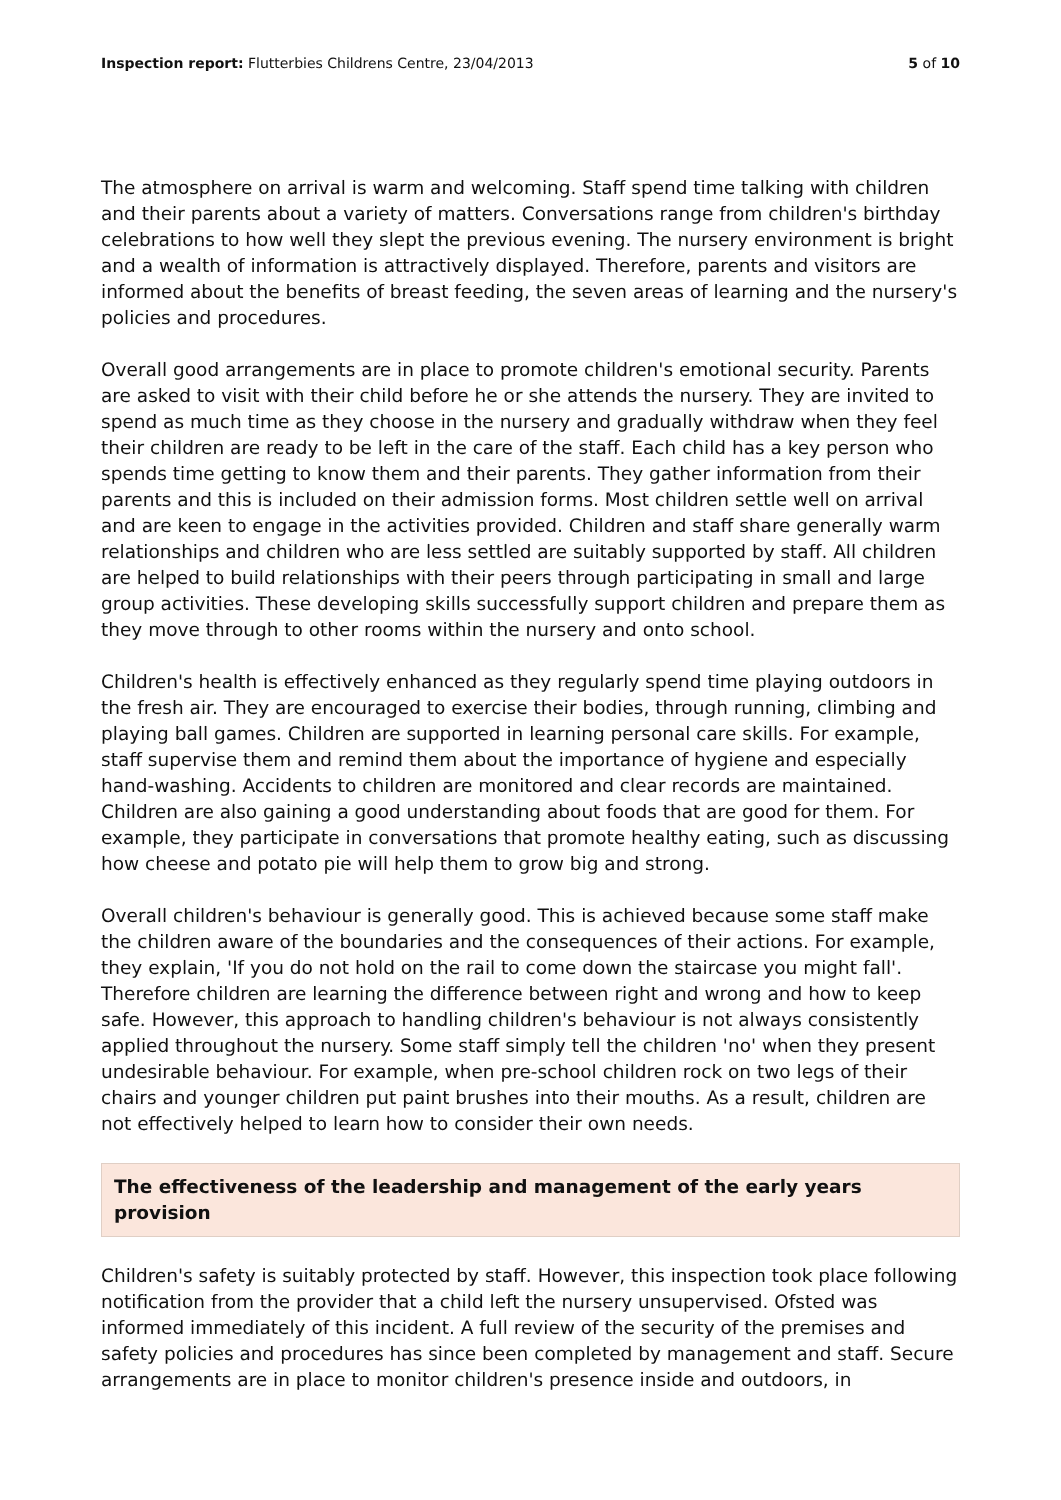Inspection report: Flutterbies Childrens Centre, 23/04/2013 5 of 10
The atmosphere on arrival is warm and welcoming. Staff spend time talking with children and their parents about a variety of matters. Conversations range from children's birthday celebrations to how well they slept the previous evening. The nursery environment is bright and a wealth of information is attractively displayed. Therefore, parents and visitors are informed about the benefits of breast feeding, the seven areas of learning and the nursery's policies and procedures.
Overall good arrangements are in place to promote children's emotional security. Parents are asked to visit with their child before he or she attends the nursery. They are invited to spend as much time as they choose in the nursery and gradually withdraw when they feel their children are ready to be left in the care of the staff. Each child has a key person who spends time getting to know them and their parents. They gather information from their parents and this is included on their admission forms. Most children settle well on arrival and are keen to engage in the activities provided. Children and staff share generally warm relationships and children who are less settled are suitably supported by staff. All children are helped to build relationships with their peers through participating in small and large group activities. These developing skills successfully support children and prepare them as they move through to other rooms within the nursery and onto school.
Children's health is effectively enhanced as they regularly spend time playing outdoors in the fresh air. They are encouraged to exercise their bodies, through running, climbing and playing ball games. Children are supported in learning personal care skills. For example, staff supervise them and remind them about the importance of hygiene and especially hand-washing. Accidents to children are monitored and clear records are maintained. Children are also gaining a good understanding about foods that are good for them. For example, they participate in conversations that promote healthy eating, such as discussing how cheese and potato pie will help them to grow big and strong.
Overall children's behaviour is generally good. This is achieved because some staff make the children aware of the boundaries and the consequences of their actions. For example, they explain, 'If you do not hold on the rail to come down the staircase you might fall'. Therefore children are learning the difference between right and wrong and how to keep safe. However, this approach to handling children's behaviour is not always consistently applied throughout the nursery. Some staff simply tell the children 'no' when they present undesirable behaviour. For example, when pre-school children rock on two legs of their chairs and younger children put paint brushes into their mouths. As a result, children are not effectively helped to learn how to consider their own needs.
The effectiveness of the leadership and management of the early years provision
Children's safety is suitably protected by staff. However, this inspection took place following notification from the provider that a child left the nursery unsupervised. Ofsted was informed immediately of this incident. A full review of the security of the premises and safety policies and procedures has since been completed by management and staff. Secure arrangements are in place to monitor children's presence inside and outdoors, in